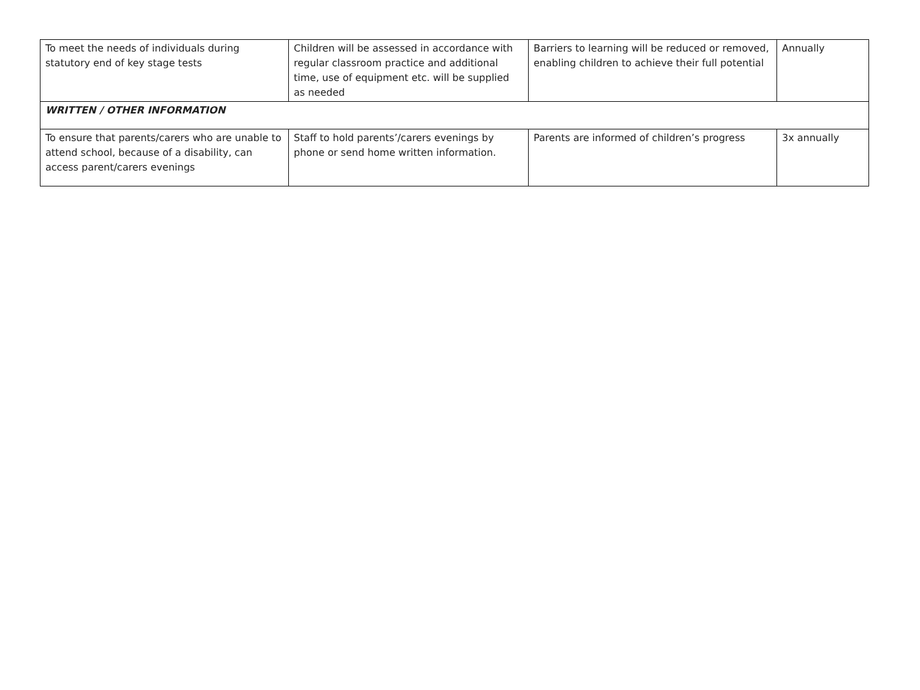| To meet the needs of individuals during statutory end of key stage tests | Children will be assessed in accordance with regular classroom practice and additional time, use of equipment etc. will be supplied as needed | Barriers to learning will be reduced or removed, enabling children to achieve their full potential | Annually |
| WRITTEN / OTHER INFORMATION | | | |
| To ensure that parents/carers who are unable to attend school, because of a disability, can access parent/carers evenings | Staff to hold parents’/carers evenings by phone or send home written information. | Parents are informed of children’s progress | 3x annually |